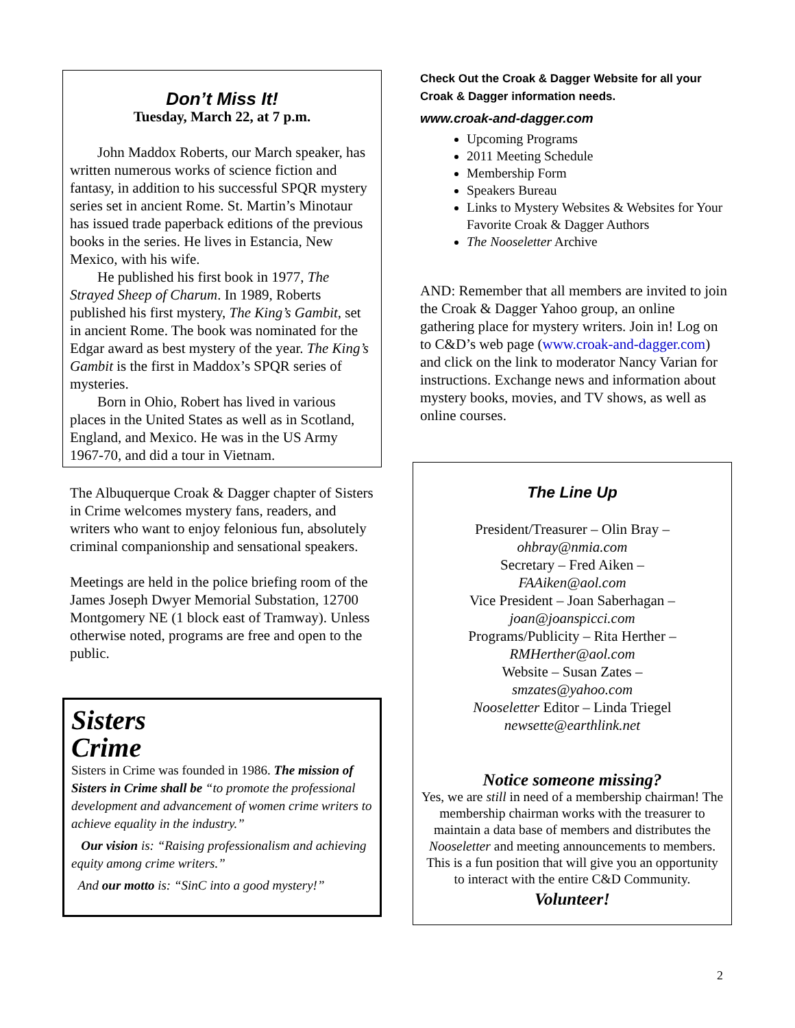Don’t Miss It!
Tuesday, March 22, at 7 p.m.
John Maddox Roberts, our March speaker, has written numerous works of science fiction and fantasy, in addition to his successful SPQR mystery series set in ancient Rome. St. Martin’s Minotaur has issued trade paperback editions of the previous books in the series. He lives in Estancia, New Mexico, with his wife.
He published his first book in 1977, The Strayed Sheep of Charum. In 1989, Roberts published his first mystery, The King’s Gambit, set in ancient Rome. The book was nominated for the Edgar award as best mystery of the year. The King’s Gambit is the first in Maddox’s SPQR series of mysteries.
Born in Ohio, Robert has lived in various places in the United States as well as in Scotland, England, and Mexico. He was in the US Army 1967-70, and did a tour in Vietnam.
The Albuquerque Croak & Dagger chapter of Sisters in Crime welcomes mystery fans, readers, and writers who want to enjoy felonious fun, absolutely criminal companionship and sensational speakers.
Meetings are held in the police briefing room of the James Joseph Dwyer Memorial Substation, 12700 Montgomery NE (1 block east of Tramway). Unless otherwise noted, programs are free and open to the public.
Sisters
Crime
Sisters in Crime was founded in 1986. The mission of Sisters in Crime shall be “to promote the professional development and advancement of women crime writers to achieve equality in the industry.”
Our vision is: “Raising professionalism and achieving equity among crime writers.”
And our motto is: “SinC into a good mystery!”
Check Out the Croak & Dagger Website for all your Croak & Dagger information needs.
www.croak-and-dagger.com
Upcoming Programs
2011 Meeting Schedule
Membership Form
Speakers Bureau
Links to Mystery Websites & Websites for Your Favorite Croak & Dagger Authors
The Nooseletter Archive
AND: Remember that all members are invited to join the Croak & Dagger Yahoo group, an online gathering place for mystery writers. Join in! Log on to C&D’s web page (www.croak-and-dagger.com) and click on the link to moderator Nancy Varian for instructions. Exchange news and information about mystery books, movies, and TV shows, as well as online courses.
The Line Up
President/Treasurer – Olin Bray –
ohbray@nmia.com
Secretary – Fred Aiken –
FAAiken@aol.com
Vice President – Joan Saberhagan –
joan@joanspicci.com
Programs/Publicity – Rita Herther –
RMHerther@aol.com
Website – Susan Zates –
smzates@yahoo.com
Nooseletter Editor – Linda Triegel
newsette@earthlink.net
Notice someone missing?
Yes, we are still in need of a membership chairman! The membership chairman works with the treasurer to maintain a data base of members and distributes the Nooseletter and meeting announcements to members. This is a fun position that will give you an opportunity to interact with the entire C&D Community.
Volunteer!
2